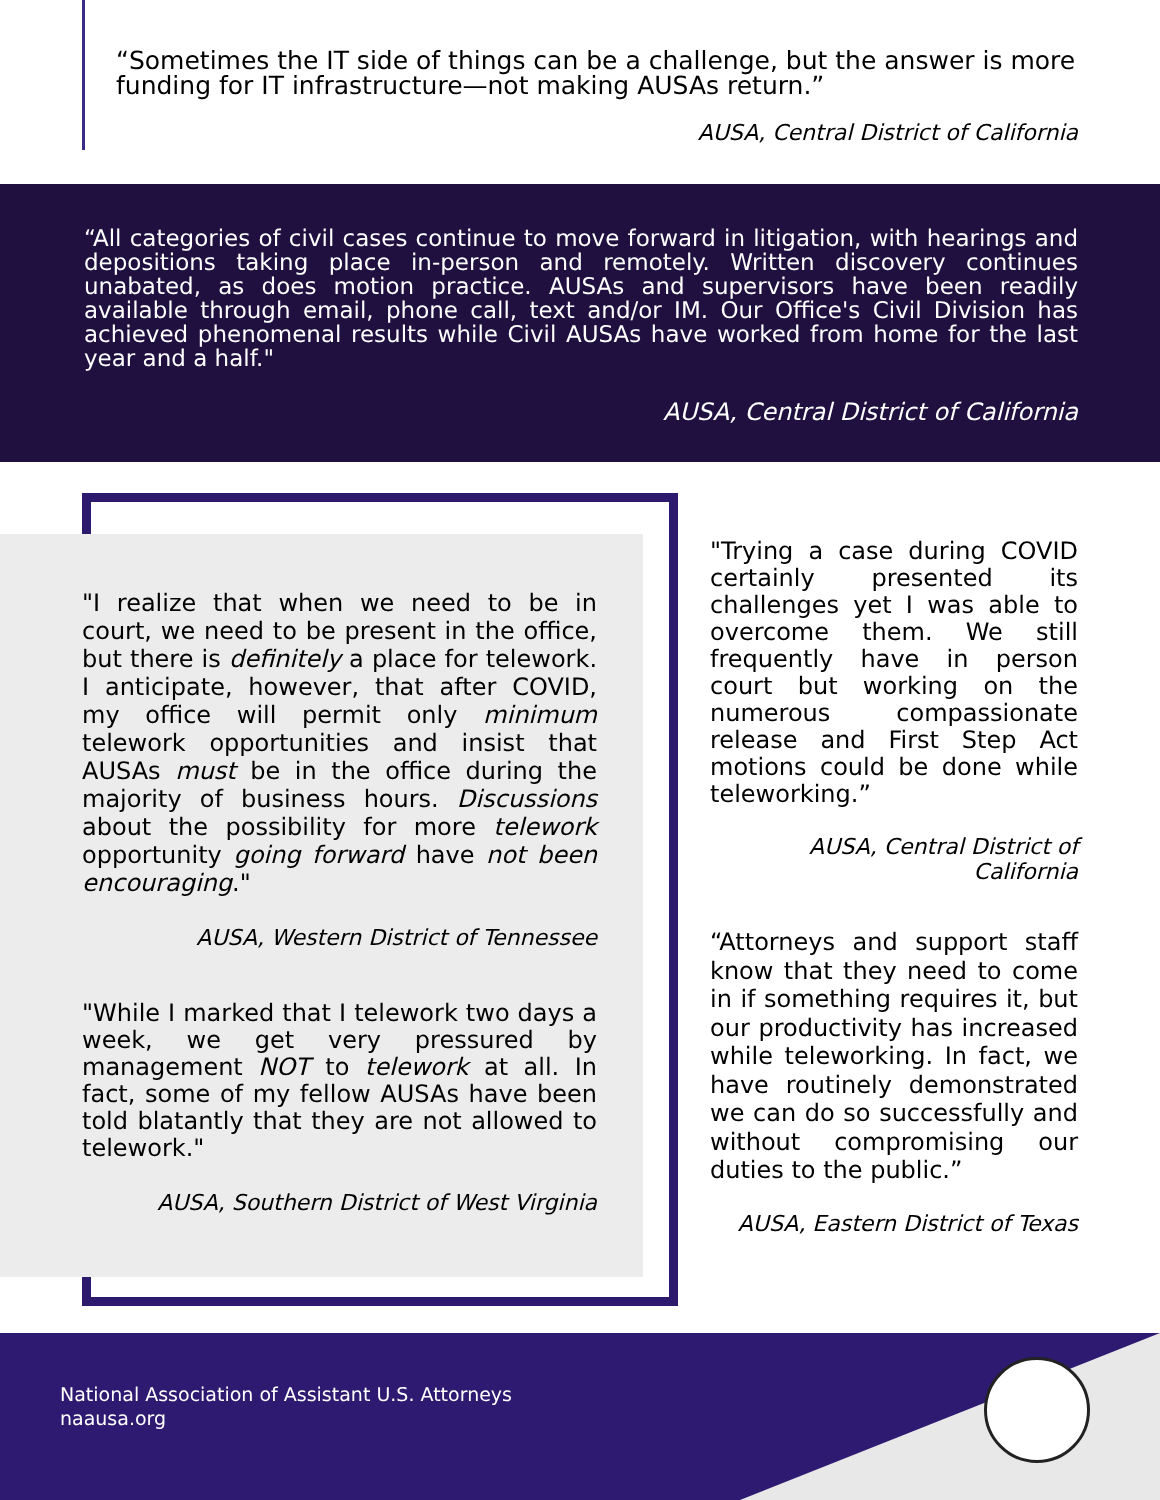“Sometimes the IT side of things can be a challenge, but the answer is more funding for IT infrastructure—not making AUSAs return.”
AUSA, Central District of California
“All categories of civil cases continue to move forward in litigation, with hearings and depositions taking place in-person and remotely. Written discovery continues unabated, as does motion practice. AUSAs and supervisors have been readily available through email, phone call, text and/or IM. Our Office's Civil Division has achieved phenomenal results while Civil AUSAs have worked from home for the last year and a half."
AUSA, Central District of California
"I realize that when we need to be in court, we need to be present in the office, but there is definitely a place for telework. I anticipate, however, that after COVID, my office will permit only minimum telework opportunities and insist that AUSAs must be in the office during the majority of business hours. Discussions about the possibility for more telework opportunity going forward have not been encouraging."
AUSA, Western District of Tennessee
"While I marked that I telework two days a week, we get very pressured by management NOT to telework at all. In fact, some of my fellow AUSAs have been told blatantly that they are not allowed to telework."
AUSA, Southern District of West Virginia
"Trying a case during COVID certainly presented its challenges yet I was able to overcome them. We still frequently have in person court but working on the numerous compassionate release and First Step Act motions could be done while teleworking.”
AUSA, Central District of California
“Attorneys and support staff know that they need to come in if something requires it, but our productivity has increased while teleworking. In fact, we have routinely demonstrated we can do so successfully and without compromising our duties to the public.”
AUSA, Eastern District of Texas
National Association of Assistant U.S. Attorneys
naausa.org